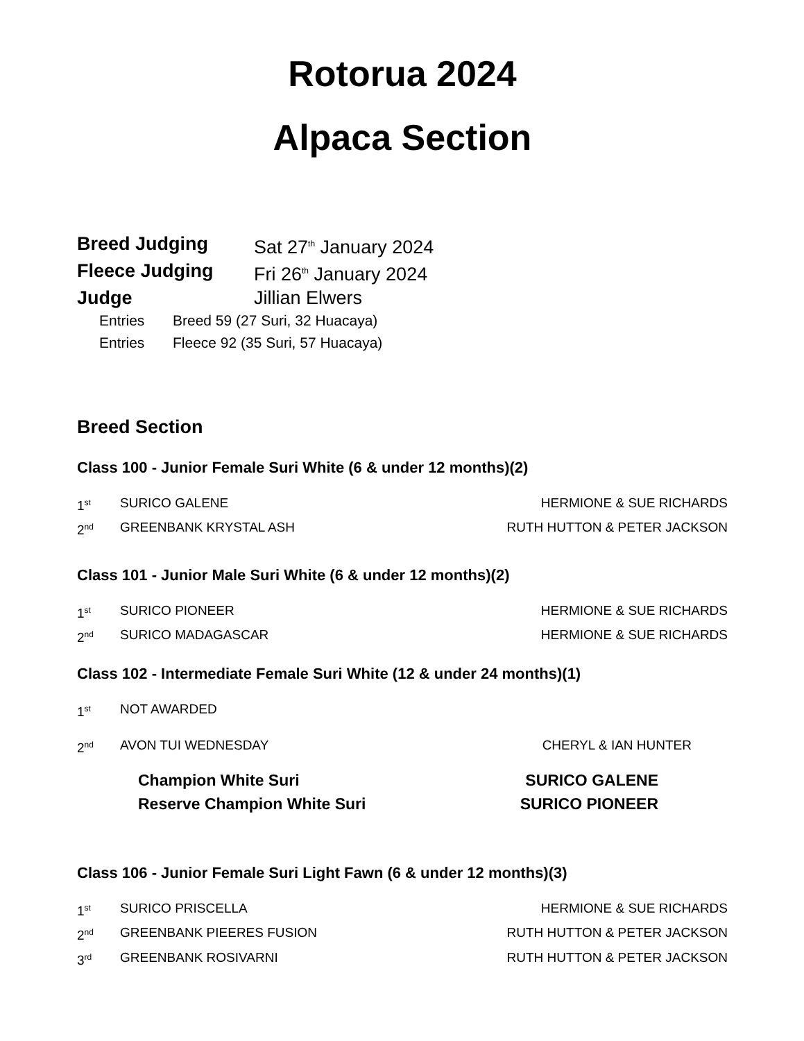Rotorua 2024
Alpaca Section
Breed Judging Sat 27<sup>th</sup> January 2024
Fleece Judging Fri 26<sup>th</sup> January 2024
Judge Jillian Elwers
Entries Breed 59 (27 Suri, 32 Huacaya)
Entries Fleece 92 (35 Suri, 57 Huacaya)
Breed Section
Class 100 - Junior Female Suri White (6 & under 12 months)(2)
1<sup>st</sup> SURICO GALENE HERMIONE & SUE RICHARDS
2<sup>nd</sup> GREENBANK KRYSTAL ASH RUTH HUTTON & PETER JACKSON
Class 101 - Junior Male Suri White (6 & under 12 months)(2)
1<sup>st</sup> SURICO PIONEER HERMIONE & SUE RICHARDS
2<sup>nd</sup> SURICO MADAGASCAR HERMIONE & SUE RICHARDS
Class 102 - Intermediate Female Suri White (12 & under 24 months)(1)
1<sup>st</sup> NOT AWARDED
2<sup>nd</sup> AVON TUI WEDNESDAY CHERYL & IAN HUNTER
Champion White Suri SURICO GALENE
Reserve Champion White Suri SURICO PIONEER
Class 106 - Junior Female Suri Light Fawn (6 & under 12 months)(3)
1<sup>st</sup> SURICO PRISCELLA HERMIONE & SUE RICHARDS
2<sup>nd</sup> GREENBANK PIEERES FUSION RUTH HUTTON & PETER JACKSON
3<sup>rd</sup> GREENBANK ROSIVARNI RUTH HUTTON & PETER JACKSON